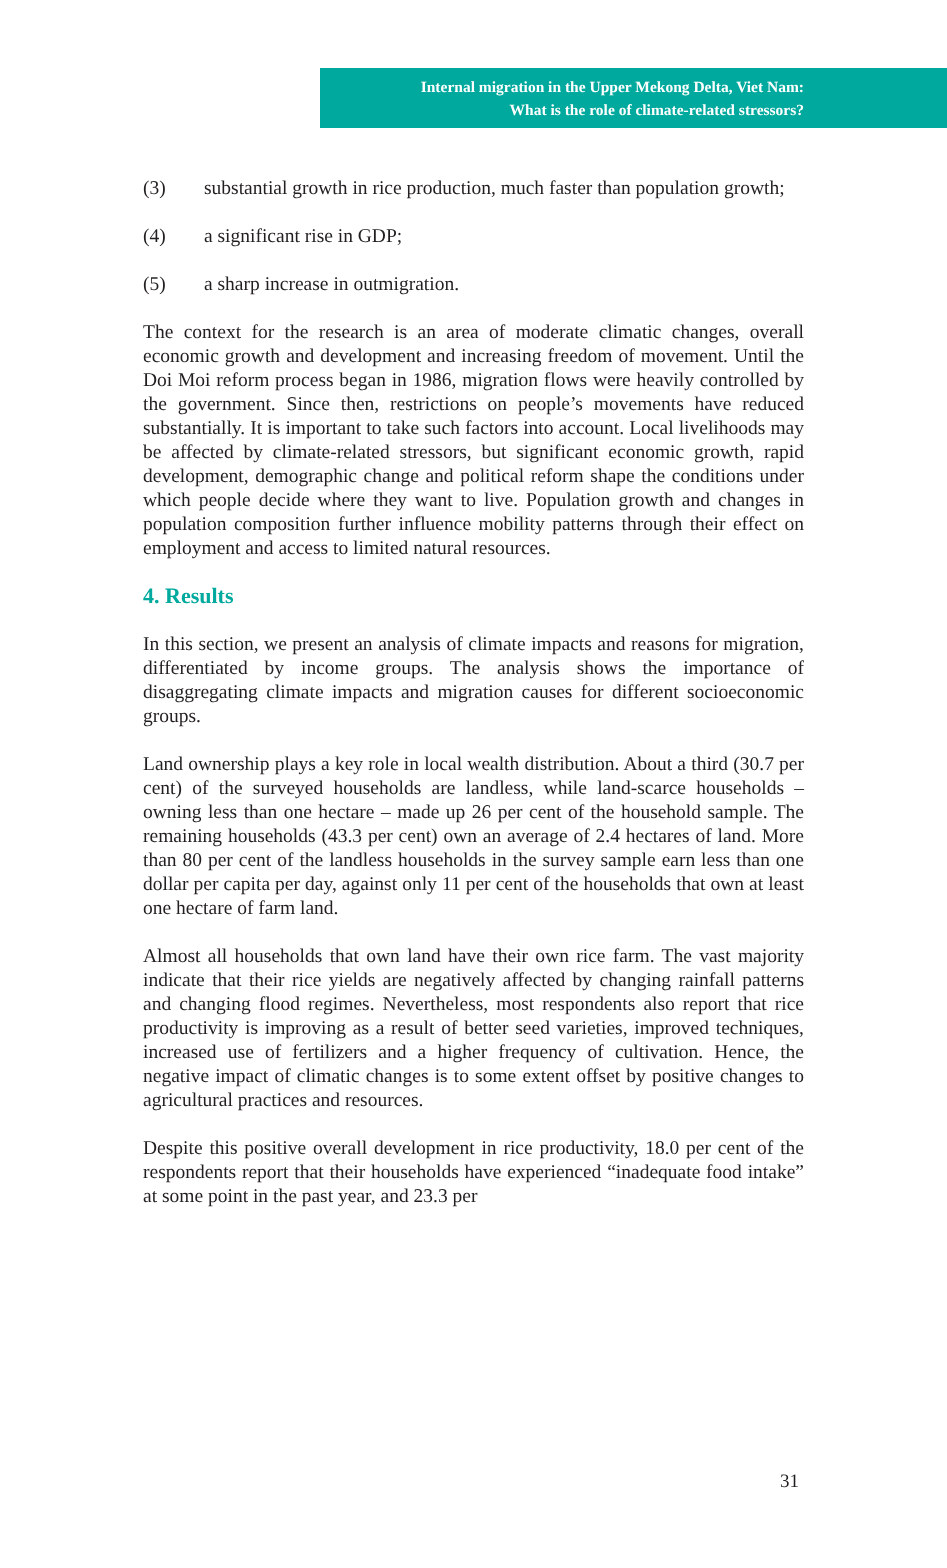Internal migration in the Upper Mekong Delta, Viet Nam:
What is the role of climate-related stressors?
(3) substantial growth in rice production, much faster than population growth;
(4) a significant rise in GDP;
(5) a sharp increase in outmigration.
The context for the research is an area of moderate climatic changes, overall economic growth and development and increasing freedom of movement. Until the Doi Moi reform process began in 1986, migration flows were heavily controlled by the government. Since then, restrictions on people’s movements have reduced substantially. It is important to take such factors into account. Local livelihoods may be affected by climate-related stressors, but significant economic growth, rapid development, demographic change and political reform shape the conditions under which people decide where they want to live. Population growth and changes in population composition further influence mobility patterns through their effect on employment and access to limited natural resources.
4. Results
In this section, we present an analysis of climate impacts and reasons for migration, differentiated by income groups. The analysis shows the importance of disaggregating climate impacts and migration causes for different socioeconomic groups.
Land ownership plays a key role in local wealth distribution. About a third (30.7 per cent) of the surveyed households are landless, while land-scarce households – owning less than one hectare – made up 26 per cent of the household sample. The remaining households (43.3 per cent) own an average of 2.4 hectares of land. More than 80 per cent of the landless households in the survey sample earn less than one dollar per capita per day, against only 11 per cent of the households that own at least one hectare of farm land.
Almost all households that own land have their own rice farm. The vast majority indicate that their rice yields are negatively affected by changing rainfall patterns and changing flood regimes. Nevertheless, most respondents also report that rice productivity is improving as a result of better seed varieties, improved techniques, increased use of fertilizers and a higher frequency of cultivation. Hence, the negative impact of climatic changes is to some extent offset by positive changes to agricultural practices and resources.
Despite this positive overall development in rice productivity, 18.0 per cent of the respondents report that their households have experienced “inadequate food intake” at some point in the past year, and 23.3 per
31